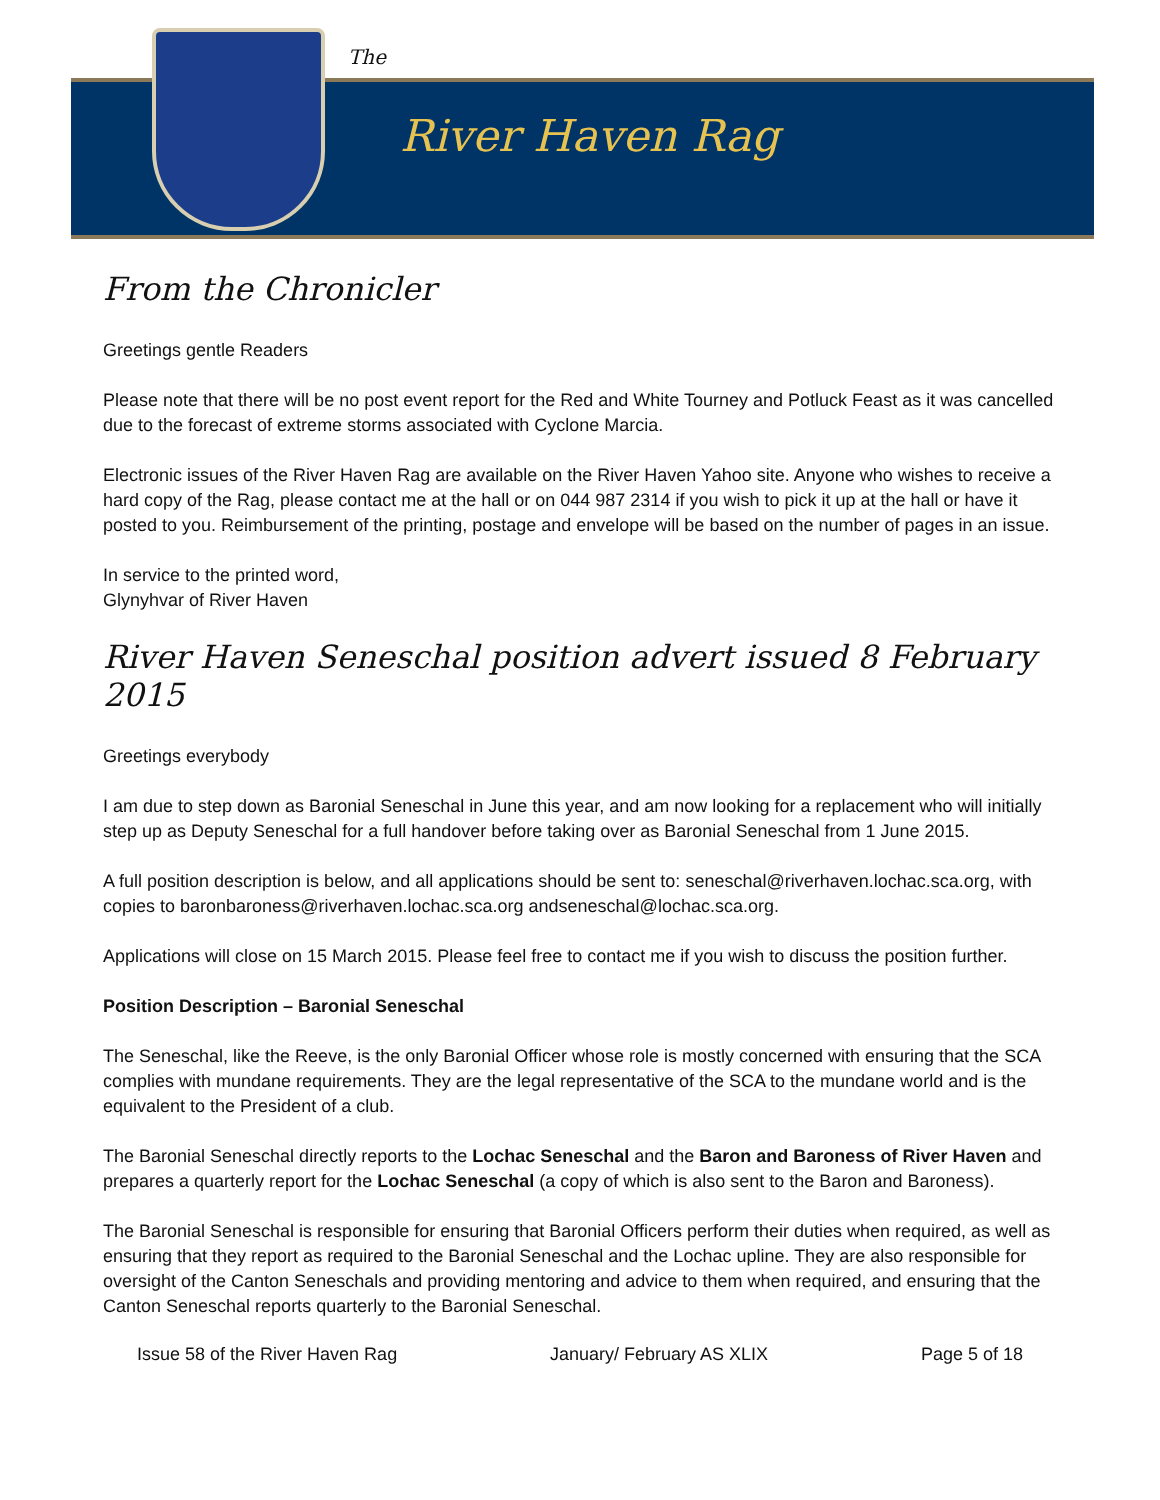The
River Haven Rag
From the Chronicler
Greetings gentle Readers
Please note that there will be no post event report for the Red and White Tourney and Potluck Feast as it was cancelled due to the forecast of extreme storms associated with Cyclone Marcia.
Electronic issues of the River Haven Rag are available on the River Haven Yahoo site. Anyone who wishes to receive a hard copy of the Rag, please contact me at the hall or on 044 987 2314 if you wish to pick it up at the hall or have it posted to you. Reimbursement of the printing, postage and envelope will be based on the number of pages in an issue.
In service to the printed word,
Glynyhvar of River Haven
River Haven Seneschal position advert issued 8 February 2015
Greetings everybody
I am due to step down as Baronial Seneschal in June this year, and am now looking for a replacement who will initially step up as Deputy Seneschal for a full handover before taking over as Baronial Seneschal from 1 June 2015.
A full position description is below, and all applications should be sent to: seneschal@riverhaven.lochac.sca.org, with copies to baronbaroness@riverhaven.lochac.sca.org andseneschal@lochac.sca.org.
Applications will close on 15 March 2015. Please feel free to contact me if you wish to discuss the position further.
Position Description – Baronial Seneschal
The Seneschal, like the Reeve, is the only Baronial Officer whose role is mostly concerned with ensuring that the SCA complies with mundane requirements. They are the legal representative of the SCA to the mundane world and is the equivalent to the President of a club.
The Baronial Seneschal directly reports to the Lochac Seneschal and the Baron and Baroness of River Haven and prepares a quarterly report for the Lochac Seneschal (a copy of which is also sent to the Baron and Baroness).
The Baronial Seneschal is responsible for ensuring that Baronial Officers perform their duties when required, as well as ensuring that they report as required to the Baronial Seneschal and the Lochac upline. They are also responsible for oversight of the Canton Seneschals and providing mentoring and advice to them when required, and ensuring that the Canton Seneschal reports quarterly to the Baronial Seneschal.
Issue 58 of the River Haven Rag January/ February AS XLIX Page 5 of 18